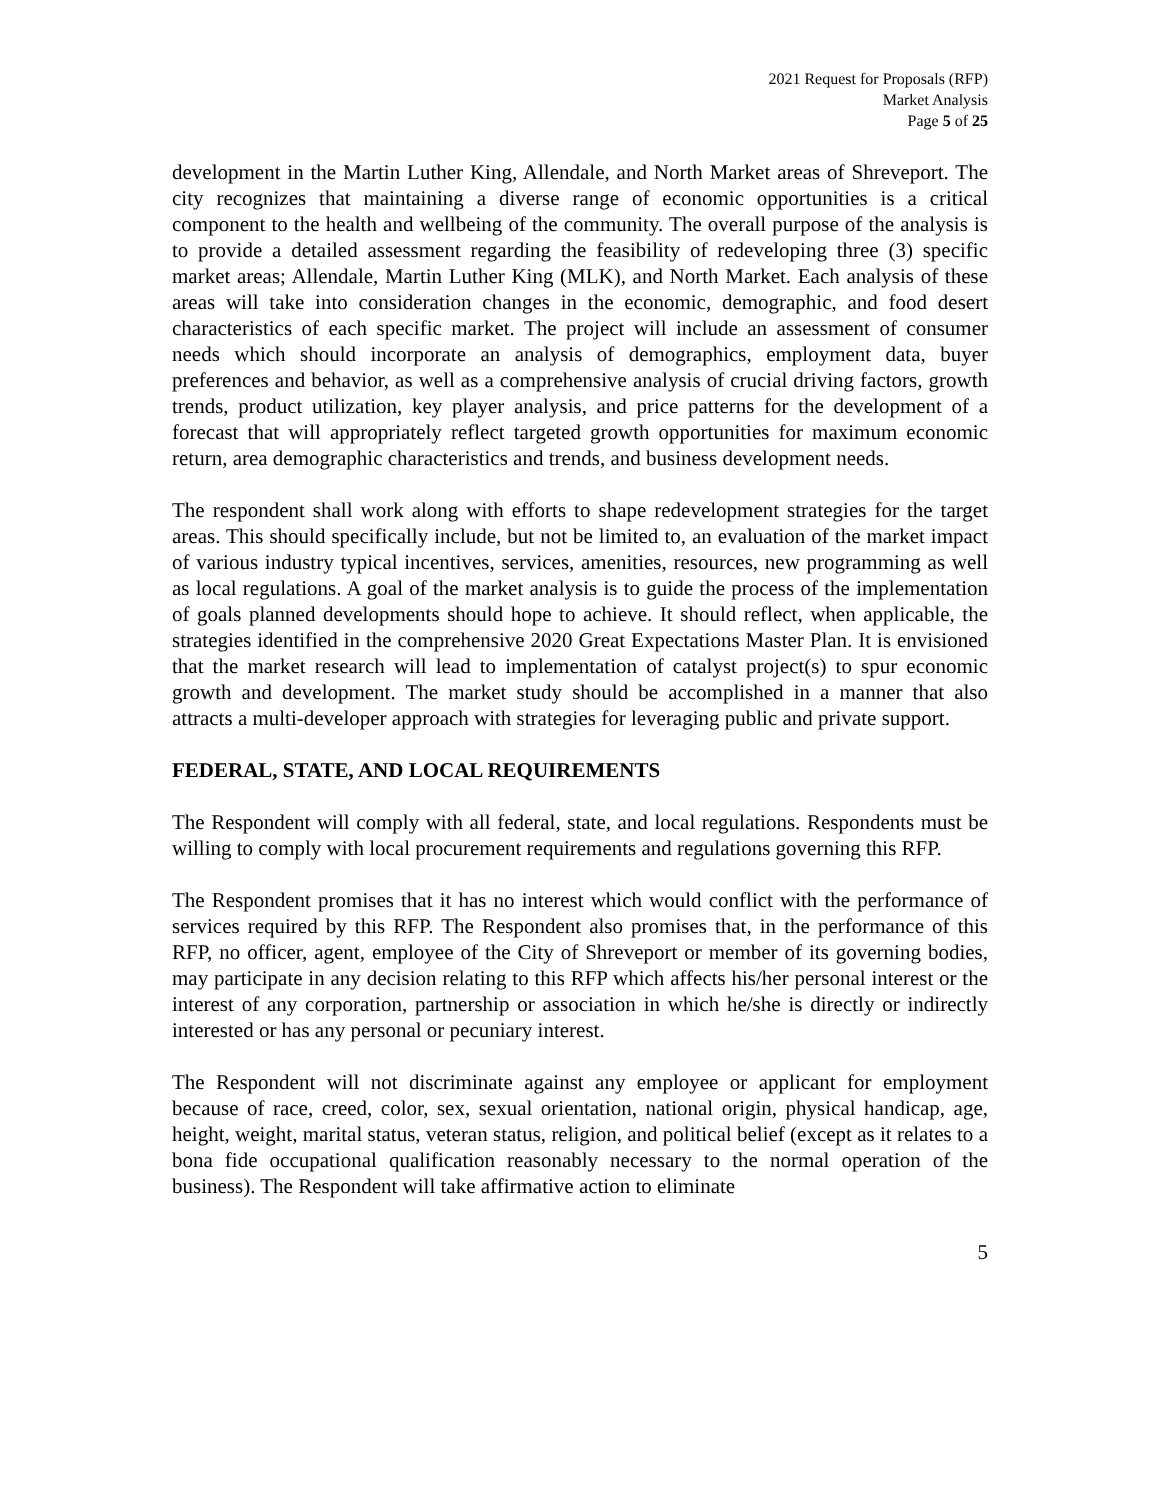2021 Request for Proposals (RFP)
Market Analysis
Page 5 of 25
development in the Martin Luther King, Allendale, and North Market areas of Shreveport. The city recognizes that maintaining a diverse range of economic opportunities is a critical component to the health and wellbeing of the community. The overall purpose of the analysis is to provide a detailed assessment regarding the feasibility of redeveloping three (3) specific market areas; Allendale, Martin Luther King (MLK), and North Market. Each analysis of these areas will take into consideration changes in the economic, demographic, and food desert characteristics of each specific market. The project will include an assessment of consumer needs which should incorporate an analysis of demographics, employment data, buyer preferences and behavior, as well as a comprehensive analysis of crucial driving factors, growth trends, product utilization, key player analysis, and price patterns for the development of a forecast that will appropriately reflect targeted growth opportunities for maximum economic return, area demographic characteristics and trends, and business development needs.
The respondent shall work along with efforts to shape redevelopment strategies for the target areas. This should specifically include, but not be limited to, an evaluation of the market impact of various industry typical incentives, services, amenities, resources, new programming as well as local regulations. A goal of the market analysis is to guide the process of the implementation of goals planned developments should hope to achieve. It should reflect, when applicable, the strategies identified in the comprehensive 2020 Great Expectations Master Plan. It is envisioned that the market research will lead to implementation of catalyst project(s) to spur economic growth and development. The market study should be accomplished in a manner that also attracts a multi-developer approach with strategies for leveraging public and private support.
FEDERAL, STATE, AND LOCAL REQUIREMENTS
The Respondent will comply with all federal, state, and local regulations. Respondents must be willing to comply with local procurement requirements and regulations governing this RFP.
The Respondent promises that it has no interest which would conflict with the performance of services required by this RFP. The Respondent also promises that, in the performance of this RFP, no officer, agent, employee of the City of Shreveport or member of its governing bodies, may participate in any decision relating to this RFP which affects his/her personal interest or the interest of any corporation, partnership or association in which he/she is directly or indirectly interested or has any personal or pecuniary interest.
The Respondent will not discriminate against any employee or applicant for employment because of race, creed, color, sex, sexual orientation, national origin, physical handicap, age, height, weight, marital status, veteran status, religion, and political belief (except as it relates to a bona fide occupational qualification reasonably necessary to the normal operation of the business). The Respondent will take affirmative action to eliminate
5